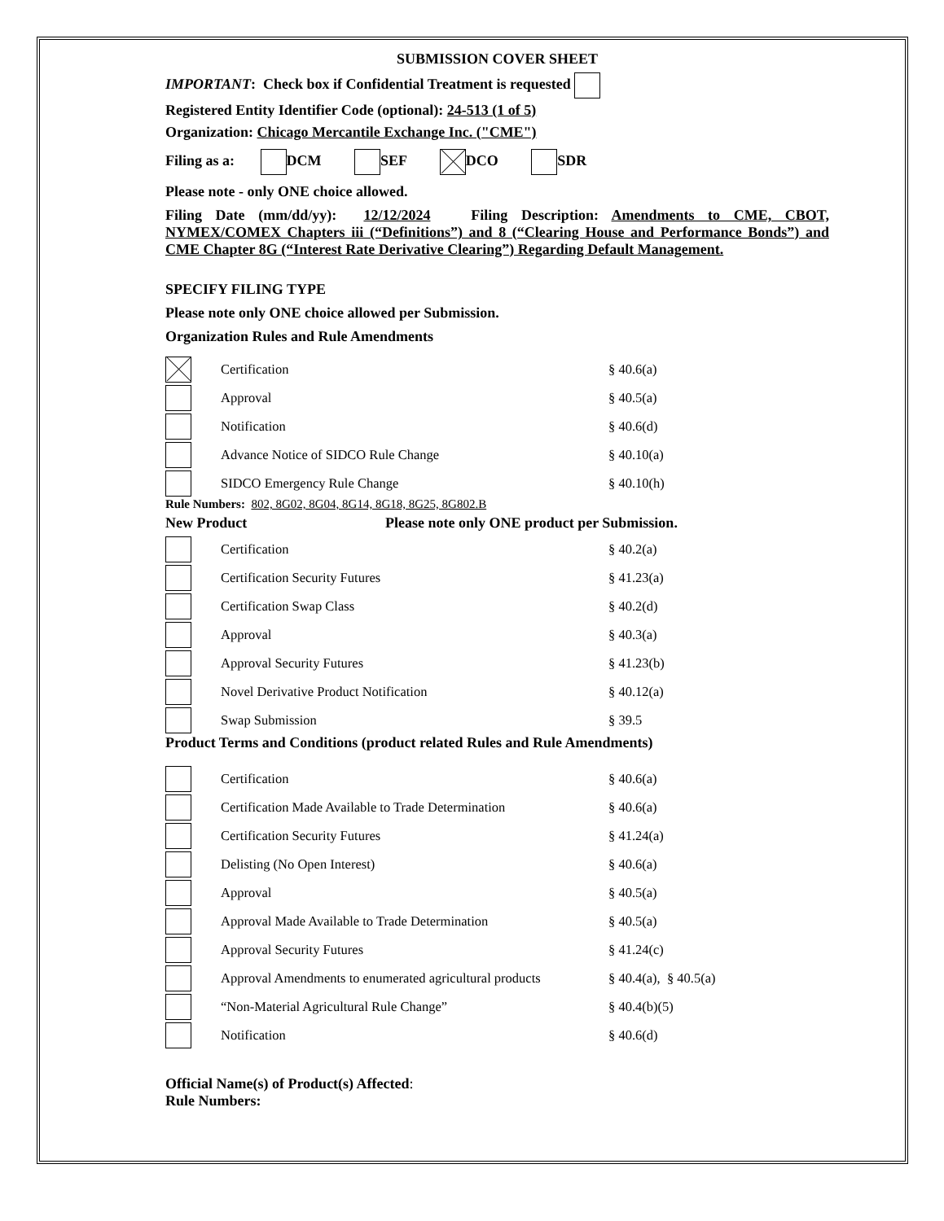SUBMISSION COVER SHEET
IMPORTANT: Check box if Confidential Treatment is requested
Registered Entity Identifier Code (optional): 24-513 (1 of 5)
Organization: Chicago Mercantile Exchange Inc. ("CME")
Filing as a: DCM SEF DCO SDR
Please note - only ONE choice allowed.
Filing Date (mm/dd/yy): 12/12/2024 Filing Description: Amendments to CME, CBOT, NYMEX/COMEX Chapters iii (“Definitions”) and 8 (“Clearing House and Performance Bonds”) and CME Chapter 8G (“Interest Rate Derivative Clearing”) Regarding Default Management.
SPECIFY FILING TYPE
Please note only ONE choice allowed per Submission.
Organization Rules and Rule Amendments
Certification § 40.6(a)
Approval § 40.5(a)
Notification § 40.6(d)
Advance Notice of SIDCO Rule Change § 40.10(a)
SIDCO Emergency Rule Change § 40.10(h)
Rule Numbers: 802, 8G02, 8G04, 8G14, 8G18, 8G25, 8G802.B
New Product Please note only ONE product per Submission.
Certification § 40.2(a)
Certification Security Futures § 41.23(a)
Certification Swap Class § 40.2(d)
Approval § 40.3(a)
Approval Security Futures § 41.23(b)
Novel Derivative Product Notification § 40.12(a)
Swap Submission § 39.5
Product Terms and Conditions (product related Rules and Rule Amendments)
Certification § 40.6(a)
Certification Made Available to Trade Determination § 40.6(a)
Certification Security Futures § 41.24(a)
Delisting (No Open Interest) § 40.6(a)
Approval § 40.5(a)
Approval Made Available to Trade Determination § 40.5(a)
Approval Security Futures § 41.24(c)
Approval Amendments to enumerated agricultural products § 40.4(a), § 40.5(a)
“Non-Material Agricultural Rule Change” § 40.4(b)(5)
Notification § 40.6(d)
Official Name(s) of Product(s) Affected:
Rule Numbers: